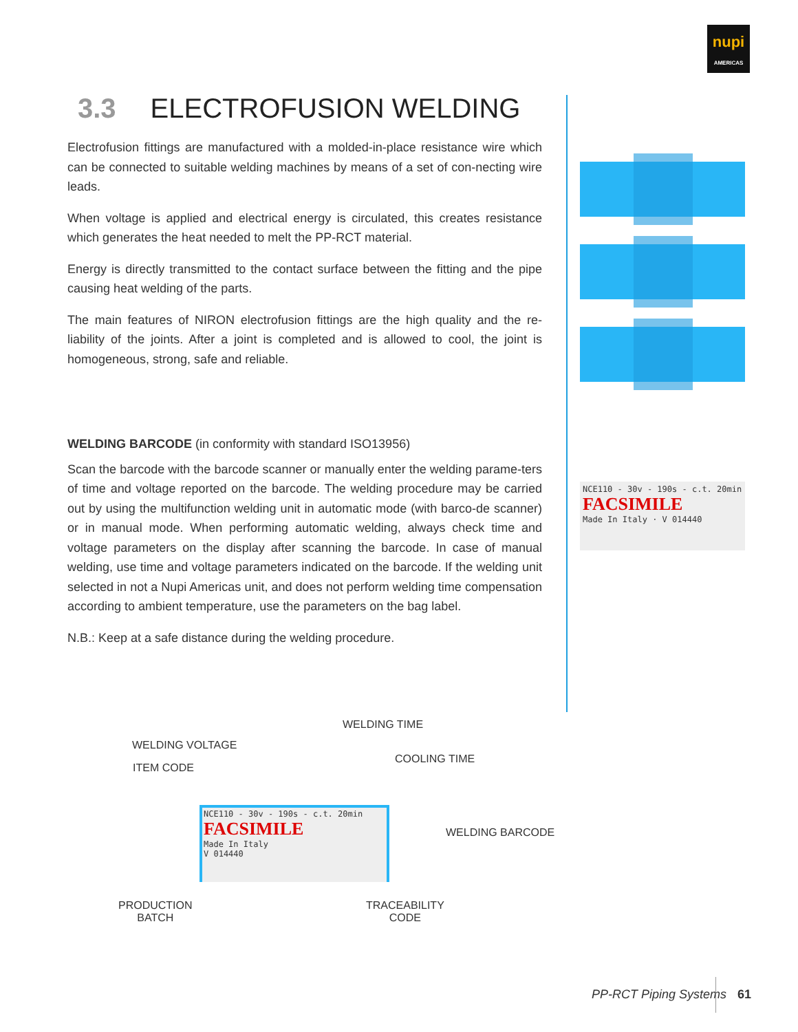nupi
AMERICAS
3.3 ELECTROFUSION WELDING
Electrofusion fittings are manufactured with a molded-in-place resistance wire which can be connected to suitable welding machines by means of a set of con-necting wire leads.
When voltage is applied and electrical energy is circulated, this creates resistance which generates the heat needed to melt the PP-RCT material.
Energy is directly transmitted to the contact surface between the fitting and the pipe causing heat welding of the parts.
The main features of NIRON electrofusion fittings are the high quality and the re-liability of the joints. After a joint is completed and is allowed to cool, the joint is homogeneous, strong, safe and reliable.
WELDING BARCODE (in conformity with standard ISO13956)
Scan the barcode with the barcode scanner or manually enter the welding parame-ters of time and voltage reported on the barcode. The welding procedure may be carried out by using the multifunction welding unit in automatic mode (with barco-de scanner) or in manual mode. When performing automatic welding, always check time and voltage parameters on the display after scanning the barcode. In case of manual welding, use time and voltage parameters indicated on the barcode. If the welding unit selected in not a Nupi Americas unit, and does not perform welding time compensation according to ambient temperature, use the parameters on the bag label.
N.B.: Keep at a safe distance during the welding procedure.
NCE110 - 30v - 190s - c.t. 20min
FACSIMILE
Made In Italy · V 014440
WELDING TIME
WELDING VOLTAGE
COOLING TIME
ITEM CODE
NCE110 - 30v - 190s - c.t. 20min
FACSIMILE
Made In Italy
V 014440
WELDING BARCODE
PRODUCTION
BATCH
TRACEABILITY
CODE
PP-RCT Piping Systems 61